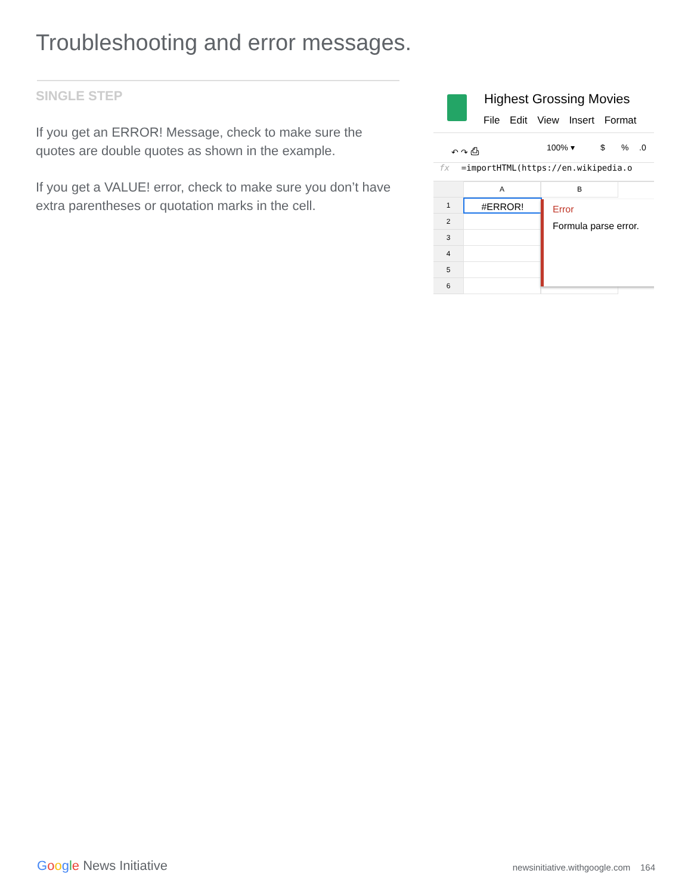Troubleshooting and error messages.
SINGLE STEP
If you get an ERROR! Message, check to make sure the quotes are double quotes as shown in the example.
If you get a VALUE! error, check to make sure you don’t have extra parentheses or quotation marks in the cell.
Highest Grossing Movies
File Edit View Insert Format
↶ ↷ ⎙ 100% ▾ $%.0
fx =importHTML(https://en.wikipedia.o
A B
1
#ERROR!
2
3
4
5
6
Error
Formula parse error.
Google News Initiative
newsinitiative.withgoogle.com 164